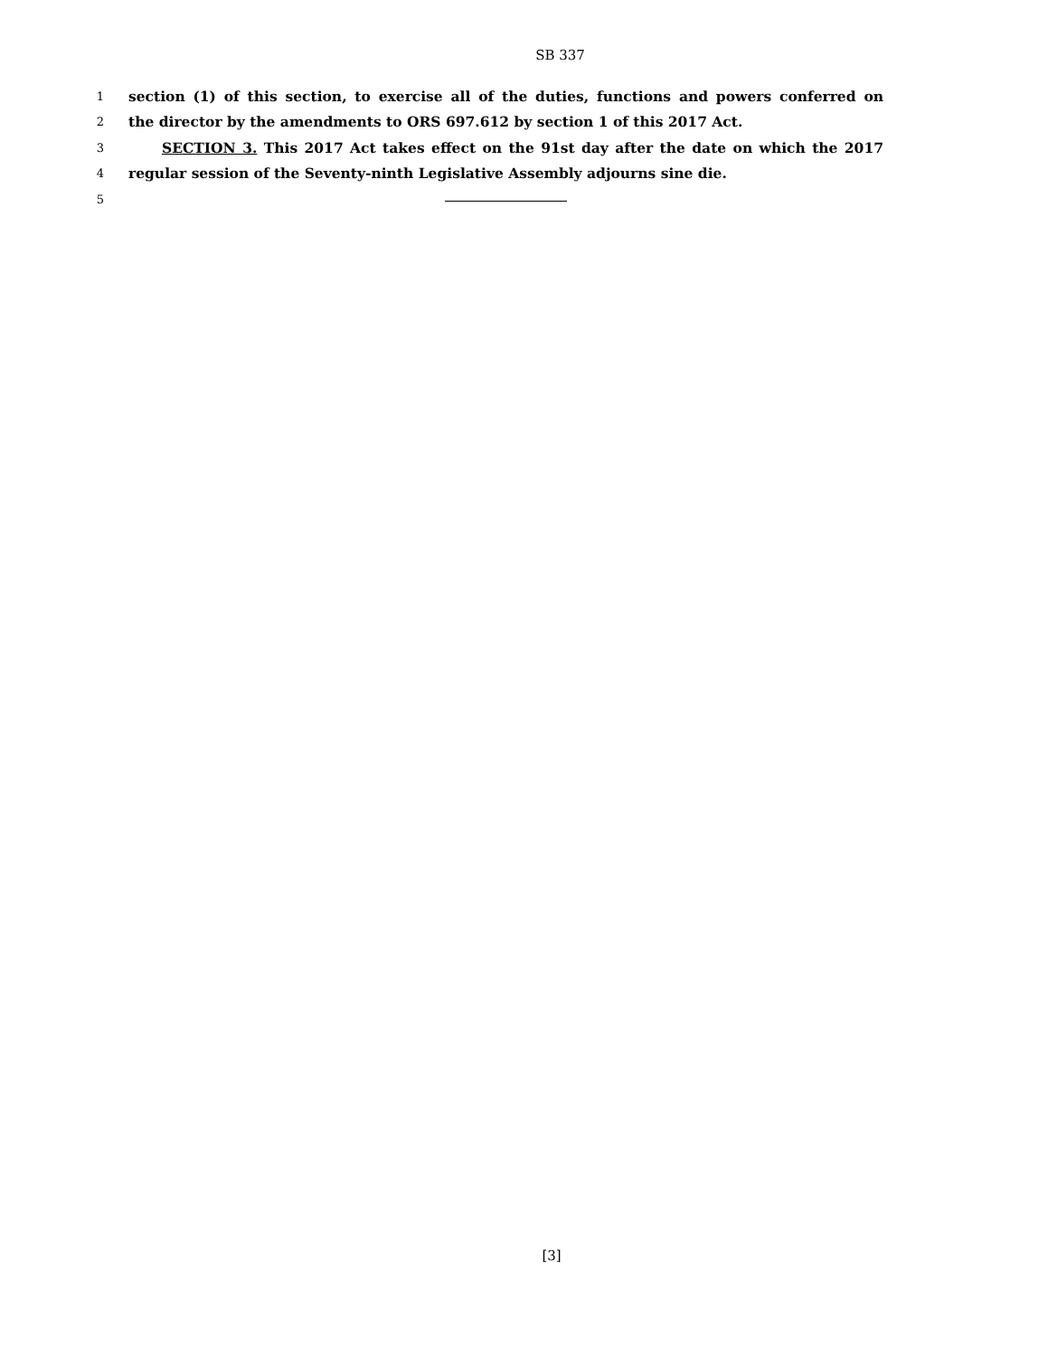SB 337
1 section (1) of this section, to exercise all of the duties, functions and powers conferred on
2 the director by the amendments to ORS 697.612 by section 1 of this 2017 Act.
3 SECTION 3. This 2017 Act takes effect on the 91st day after the date on which the 2017
4 regular session of the Seventy-ninth Legislative Assembly adjourns sine die.
5
[3]